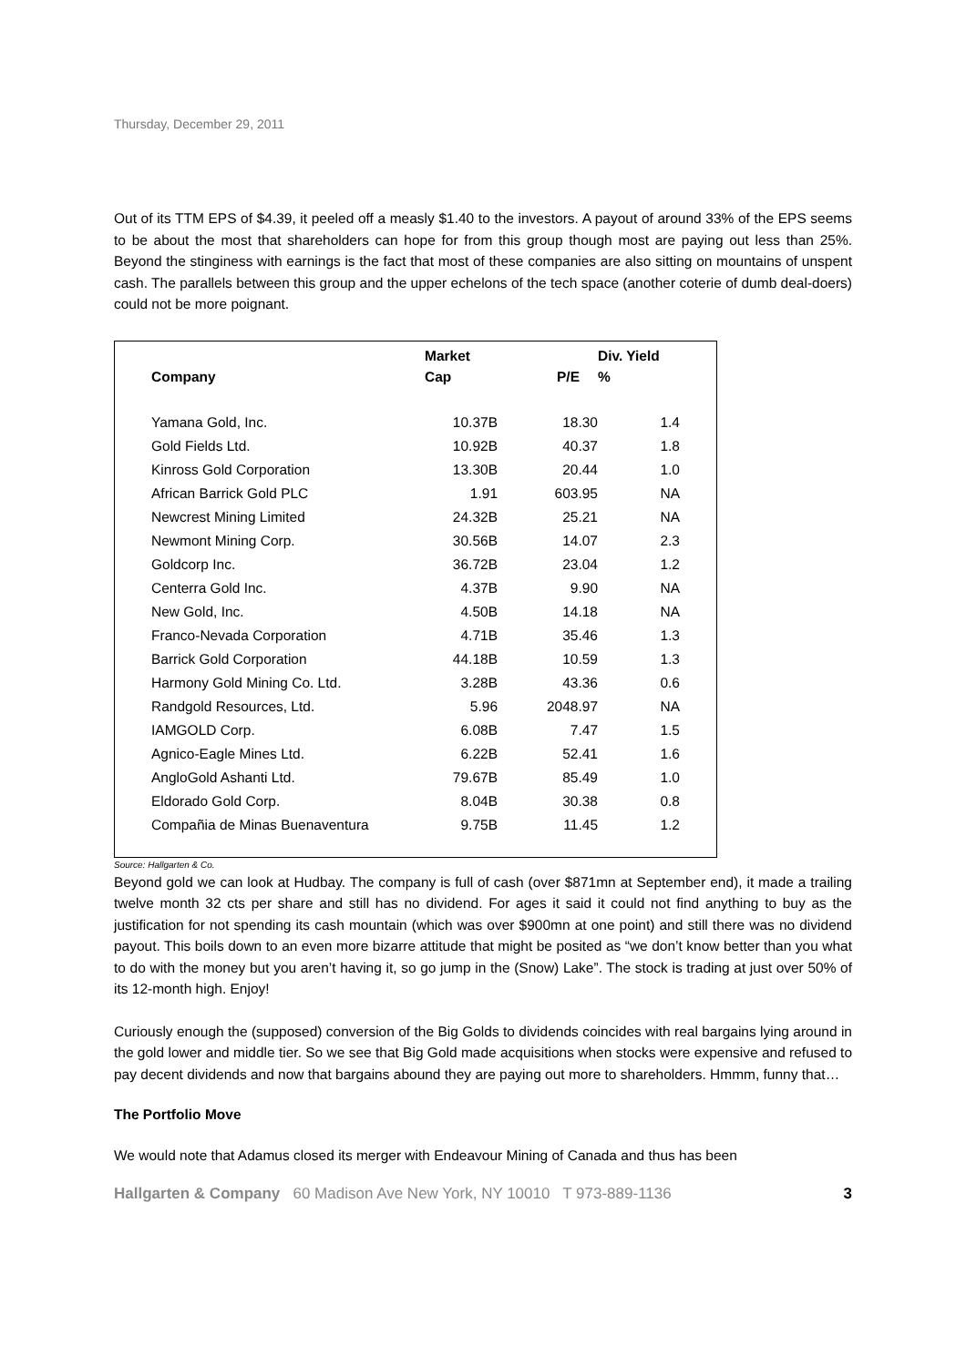Thursday, December 29, 2011
Out of its TTM EPS of $4.39, it peeled off a measly $1.40 to the investors. A payout of around 33% of the EPS seems to be about the most that shareholders can hope for from this group though most are paying out less than 25%. Beyond the stinginess with earnings is the fact that most of these companies are also sitting on mountains of unspent cash. The parallels between this group and the upper echelons of the tech space (another coterie of dumb deal-doers) could not be more poignant.
| Company | Market Cap | P/E | Div. Yield % |
| --- | --- | --- | --- |
| Yamana Gold, Inc. | 10.37B | 18.30 | 1.4 |
| Gold Fields Ltd. | 10.92B | 40.37 | 1.8 |
| Kinross Gold Corporation | 13.30B | 20.44 | 1.0 |
| African Barrick Gold PLC | 1.91 | 603.95 | NA |
| Newcrest Mining Limited | 24.32B | 25.21 | NA |
| Newmont Mining Corp. | 30.56B | 14.07 | 2.3 |
| Goldcorp Inc. | 36.72B | 23.04 | 1.2 |
| Centerra Gold Inc. | 4.37B | 9.90 | NA |
| New Gold, Inc. | 4.50B | 14.18 | NA |
| Franco-Nevada Corporation | 4.71B | 35.46 | 1.3 |
| Barrick Gold Corporation | 44.18B | 10.59 | 1.3 |
| Harmony Gold Mining Co. Ltd. | 3.28B | 43.36 | 0.6 |
| Randgold Resources, Ltd. | 5.96 | 2048.97 | NA |
| IAMGOLD Corp. | 6.08B | 7.47 | 1.5 |
| Agnico-Eagle Mines Ltd. | 6.22B | 52.41 | 1.6 |
| AngloGold Ashanti Ltd. | 79.67B | 85.49 | 1.0 |
| Eldorado Gold Corp. | 8.04B | 30.38 | 0.8 |
| Compañia de Minas Buenaventura | 9.75B | 11.45 | 1.2 |
Source: Hallgarten & Co.
Beyond gold we can look at Hudbay. The company is full of cash (over $871mn at September end), it made a trailing twelve month 32 cts per share and still has no dividend. For ages it said it could not find anything to buy as the justification for not spending its cash mountain (which was over $900mn at one point) and still there was no dividend payout. This boils down to an even more bizarre attitude that might be posited as “we don’t know better than you what to do with the money but you aren’t having it, so go jump in the (Snow) Lake”. The stock is trading at just over 50% of its 12-month high. Enjoy!
Curiously enough the (supposed) conversion of the Big Golds to dividends coincides with real bargains lying around in the gold lower and middle tier. So we see that Big Gold made acquisitions when stocks were expensive and refused to pay decent dividends and now that bargains abound they are paying out more to shareholders. Hmmm, funny that…
The Portfolio Move
We would note that Adamus closed its merger with Endeavour Mining of Canada and thus has been
Hallgarten & Company 60 Madison Ave New York, NY 10010 T 973-889-1136 3